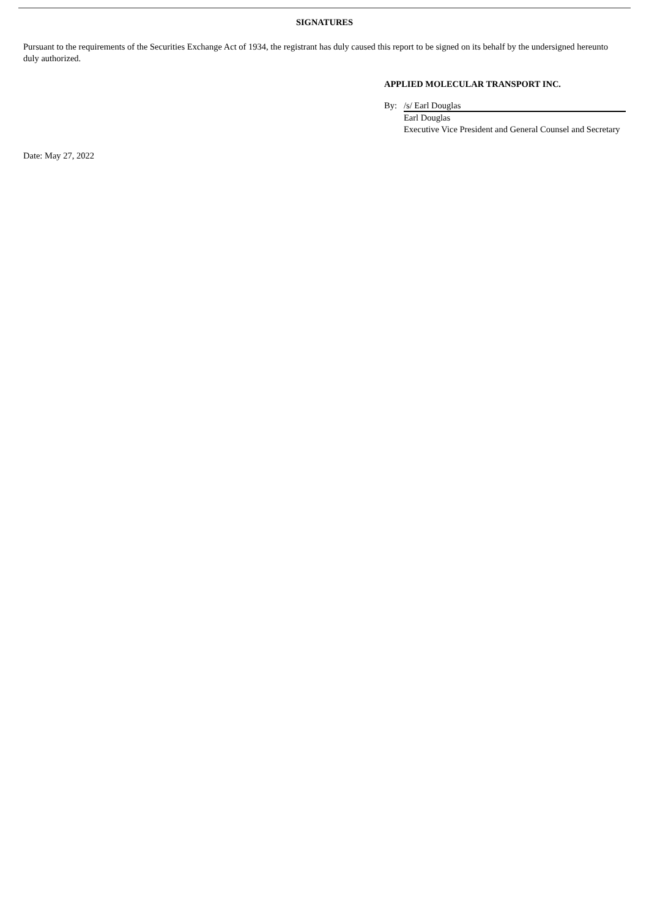SIGNATURES
Pursuant to the requirements of the Securities Exchange Act of 1934, the registrant has duly caused this report to be signed on its behalf by the undersigned hereunto duly authorized.
APPLIED MOLECULAR TRANSPORT INC.
By: /s/ Earl Douglas
Earl Douglas
Executive Vice President and General Counsel and Secretary
Date: May 27, 2022